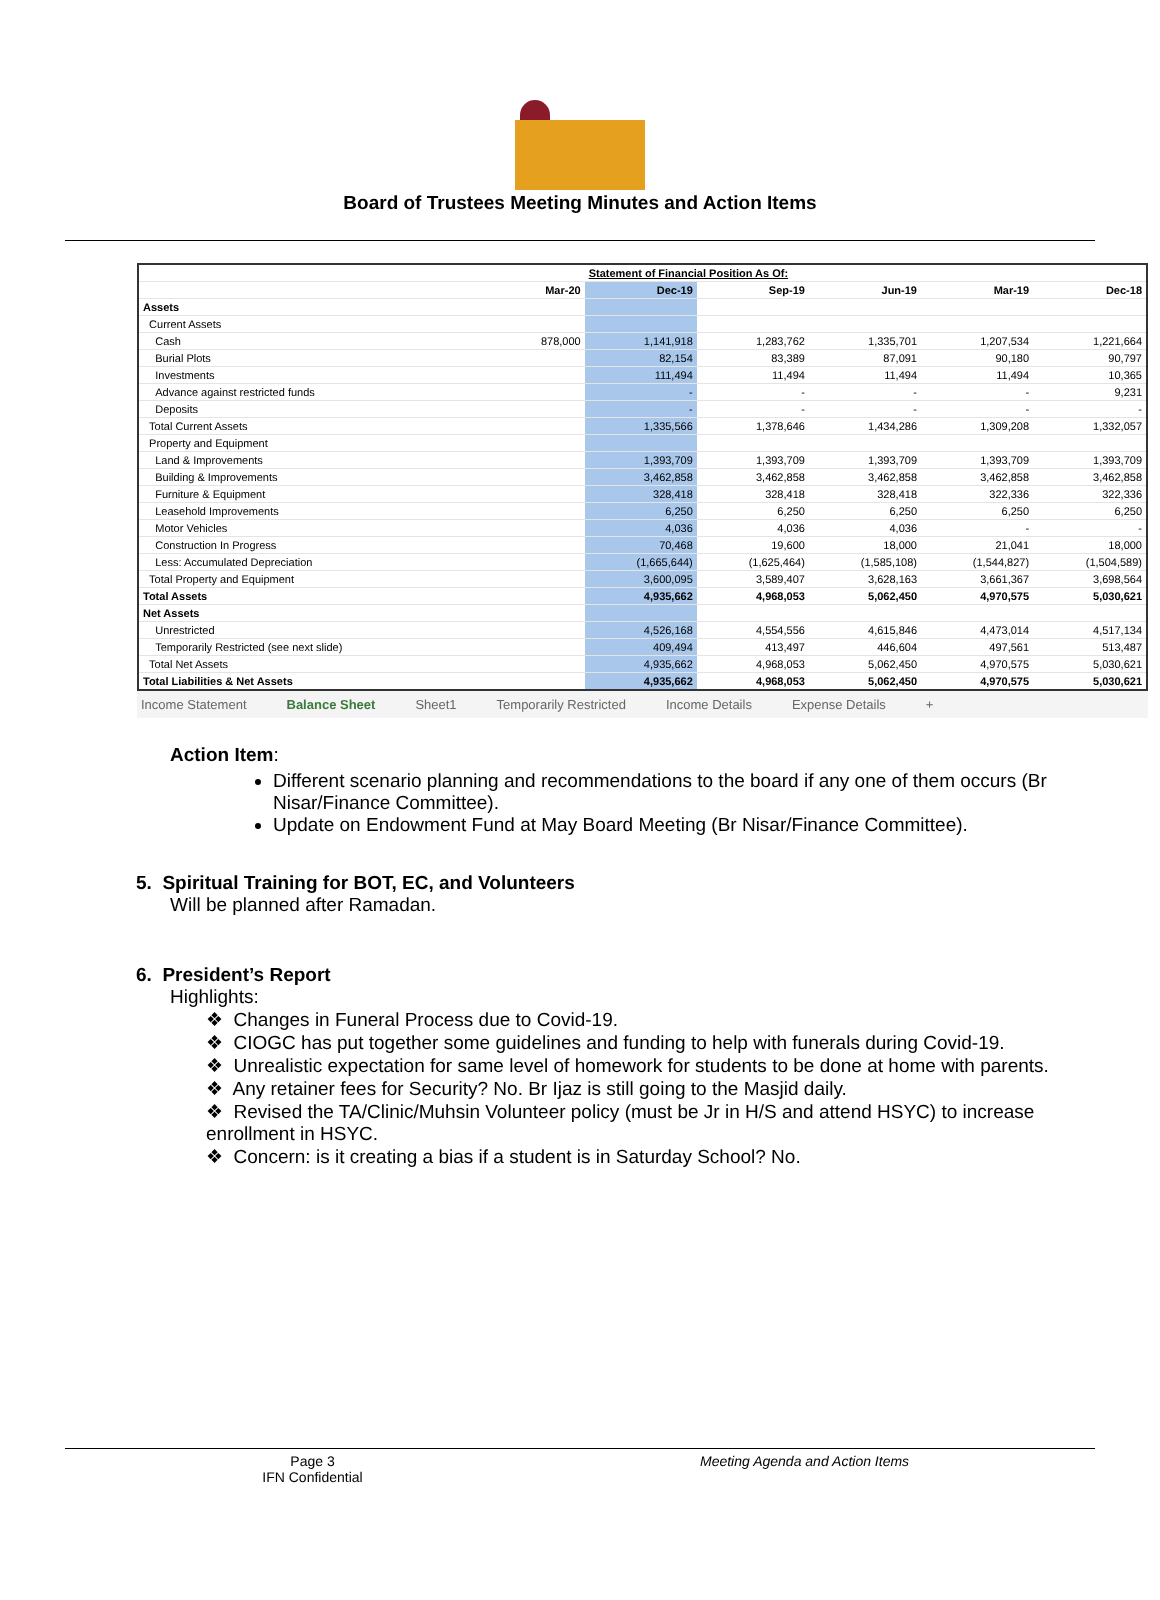Board of Trustees Meeting Minutes and Action Items
| | | Statement of Financial Position As Of: | | | | |
| --- | --- | --- | --- | --- | --- | --- |
| | Mar-20 | Dec-19 | Sep-19 | Jun-19 | Mar-19 | Dec-18 |
| Assets | | | | | | |
| Current Assets | | | | | | |
| Cash | 878,000 | 1,141,918 | 1,283,762 | 1,335,701 | 1,207,534 | 1,221,664 |
| Burial Plots | | 82,154 | 83,389 | 87,091 | 90,180 | 90,797 |
| Investments | | 111,494 | 11,494 | 11,494 | 11,494 | 10,365 |
| Advance against restricted funds | | - | - | - | - | 9,231 |
| Deposits | | - | - | - | - | - |
| Total Current Assets | | 1,335,566 | 1,378,646 | 1,434,286 | 1,309,208 | 1,332,057 |
| Property and Equipment | | | | | | |
| Land & Improvements | | 1,393,709 | 1,393,709 | 1,393,709 | 1,393,709 | 1,393,709 |
| Building & Improvements | | 3,462,858 | 3,462,858 | 3,462,858 | 3,462,858 | 3,462,858 |
| Furniture & Equipment | | 328,418 | 328,418 | 328,418 | 322,336 | 322,336 |
| Leasehold Improvements | | 6,250 | 6,250 | 6,250 | 6,250 | 6,250 |
| Motor Vehicles | | 4,036 | 4,036 | 4,036 | - | - |
| Construction In Progress | | 70,468 | 19,600 | 18,000 | 21,041 | 18,000 |
| Less: Accumulated Depreciation | | (1,665,644) | (1,625,464) | (1,585,108) | (1,544,827) | (1,504,589) |
| Total Property and Equipment | | 3,600,095 | 3,589,407 | 3,628,163 | 3,661,367 | 3,698,564 |
| Total Assets | | 4,935,662 | 4,968,053 | 5,062,450 | 4,970,575 | 5,030,621 |
| Net Assets | | | | | | |
| Unrestricted | | 4,526,168 | 4,554,556 | 4,615,846 | 4,473,014 | 4,517,134 |
| Temporarily Restricted (see next slide) | | 409,494 | 413,497 | 446,604 | 497,561 | 513,487 |
| Total Net Assets | | 4,935,662 | 4,968,053 | 5,062,450 | 4,970,575 | 5,030,621 |
| Total Liabilities & Net Assets | | 4,935,662 | 4,968,053 | 5,062,450 | 4,970,575 | 5,030,621 |
Income Statement Balance Sheet Sheet1 Temporarily Restricted Income Details Expense Details +
Action Item:
Different scenario planning and recommendations to the board if any one of them occurs (Br Nisar/Finance Committee).
Update on Endowment Fund at May Board Meeting (Br Nisar/Finance Committee).
5. Spiritual Training for BOT, EC, and Volunteers
Will be planned after Ramadan.
6. President’s Report
Highlights:
❖ Changes in Funeral Process due to Covid-19.
❖ CIOGC has put together some guidelines and funding to help with funerals during Covid-19.
❖ Unrealistic expectation for same level of homework for students to be done at home with parents.
❖ Any retainer fees for Security? No. Br Ijaz is still going to the Masjid daily.
❖ Revised the TA/Clinic/Muhsin Volunteer policy (must be Jr in H/S and attend HSYC) to increase enrollment in HSYC.
❖ Concern: is it creating a bias if a student is in Saturday School? No.
Page 3
IFN Confidential
Meeting Agenda and Action Items